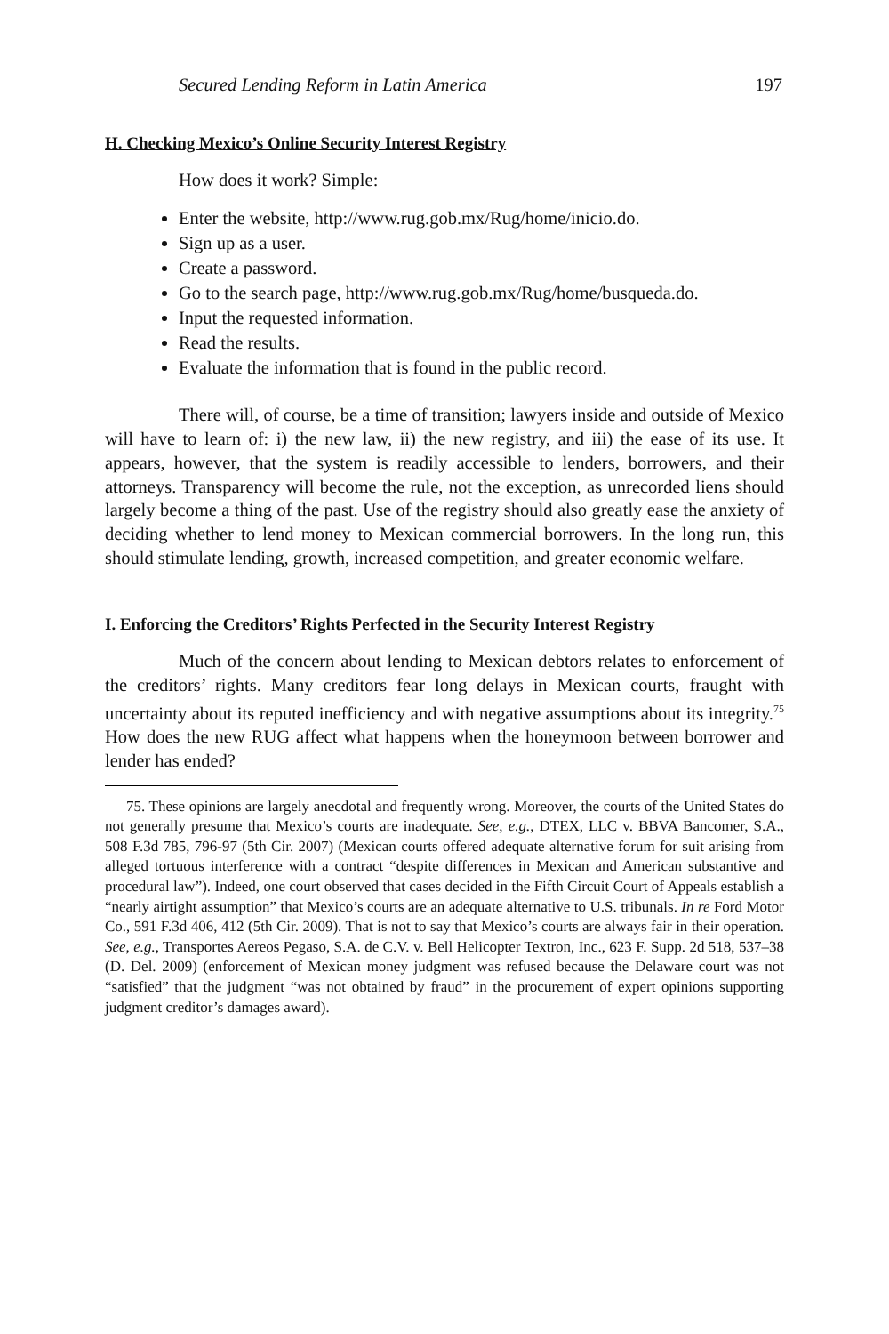Secured Lending Reform in Latin America 197
H. Checking Mexico’s Online Security Interest Registry
How does it work? Simple:
Enter the website, http://www.rug.gob.mx/Rug/home/inicio.do.
Sign up as a user.
Create a password.
Go to the search page, http://www.rug.gob.mx/Rug/home/busqueda.do.
Input the requested information.
Read the results.
Evaluate the information that is found in the public record.
There will, of course, be a time of transition; lawyers inside and outside of Mexico will have to learn of: i) the new law, ii) the new registry, and iii) the ease of its use. It appears, however, that the system is readily accessible to lenders, borrowers, and their attorneys. Transparency will become the rule, not the exception, as unrecorded liens should largely become a thing of the past. Use of the registry should also greatly ease the anxiety of deciding whether to lend money to Mexican commercial borrowers. In the long run, this should stimulate lending, growth, increased competition, and greater economic welfare.
I. Enforcing the Creditors’ Rights Perfected in the Security Interest Registry
Much of the concern about lending to Mexican debtors relates to enforcement of the creditors’ rights. Many creditors fear long delays in Mexican courts, fraught with uncertainty about its reputed inefficiency and with negative assumptions about its integrity.<sup>75</sup> How does the new RUG affect what happens when the honeymoon between borrower and lender has ended?
75. These opinions are largely anecdotal and frequently wrong. Moreover, the courts of the United States do not generally presume that Mexico’s courts are inadequate. See, e.g., DTEX, LLC v. BBVA Bancomer, S.A., 508 F.3d 785, 796-97 (5th Cir. 2007) (Mexican courts offered adequate alternative forum for suit arising from alleged tortuous interference with a contract “despite differences in Mexican and American substantive and procedural law”). Indeed, one court observed that cases decided in the Fifth Circuit Court of Appeals establish a “nearly airtight assumption” that Mexico’s courts are an adequate alternative to U.S. tribunals. In re Ford Motor Co., 591 F.3d 406, 412 (5th Cir. 2009). That is not to say that Mexico’s courts are always fair in their operation. See, e.g., Transportes Aereos Pegaso, S.A. de C.V. v. Bell Helicopter Textron, Inc., 623 F. Supp. 2d 518, 537–38 (D. Del. 2009) (enforcement of Mexican money judgment was refused because the Delaware court was not “satisfied” that the judgment “was not obtained by fraud” in the procurement of expert opinions supporting judgment creditor’s damages award).